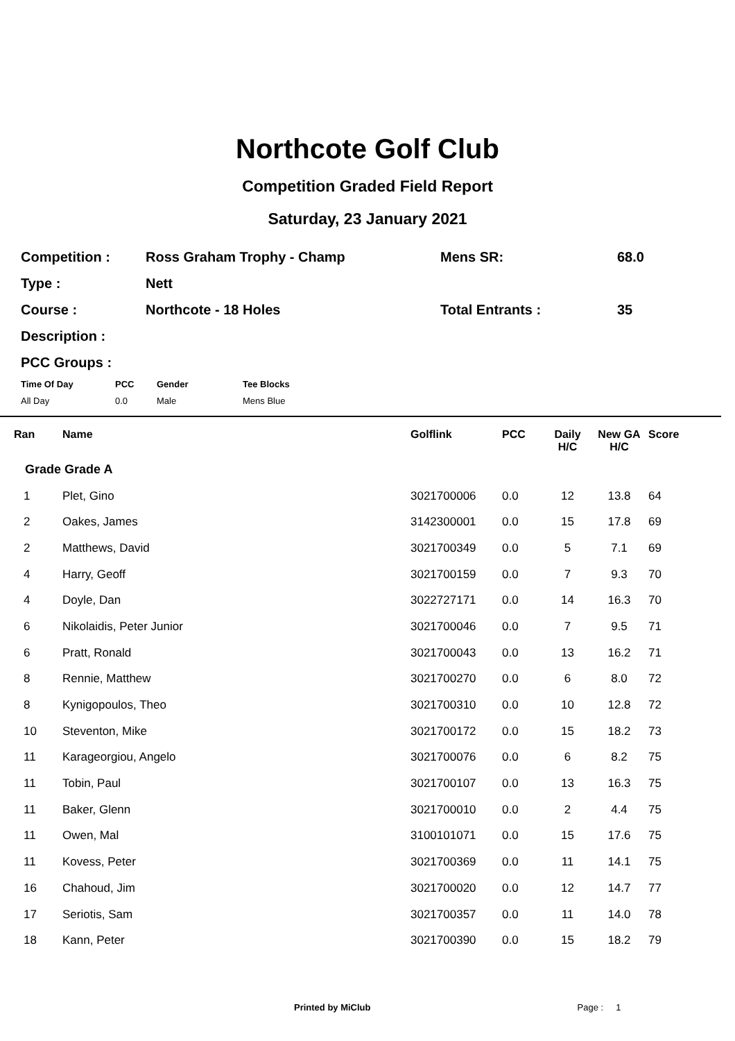Northcote Golf Club
Competition Graded Field Report
Saturday, 23 January 2021
| Competition : | Ross Graham Trophy - Champ | Mens SR: | 68.0 |
| Type : | Nett | | |
| Course : | Northcote - 18 Holes | Total Entrants : | 35 |
| Description : | | | |
| PCC Groups : | | | |
| Time Of Day | PCC | Gender | Tee Blocks |
| All Day | 0.0 | Male | Mens Blue |
| Ran | Name | Golflink | PCC | Daily H/C | New GA H/C | Score |
| --- | --- | --- | --- | --- | --- | --- |
| Grade Grade A | | | | | | |
| 1 | Plet, Gino | 3021700006 | 0.0 | 12 | 13.8 | 64 |
| 2 | Oakes, James | 3142300001 | 0.0 | 15 | 17.8 | 69 |
| 2 | Matthews, David | 3021700349 | 0.0 | 5 | 7.1 | 69 |
| 4 | Harry, Geoff | 3021700159 | 0.0 | 7 | 9.3 | 70 |
| 4 | Doyle, Dan | 3022727171 | 0.0 | 14 | 16.3 | 70 |
| 6 | Nikolaidis, Peter Junior | 3021700046 | 0.0 | 7 | 9.5 | 71 |
| 6 | Pratt, Ronald | 3021700043 | 0.0 | 13 | 16.2 | 71 |
| 8 | Rennie, Matthew | 3021700270 | 0.0 | 6 | 8.0 | 72 |
| 8 | Kynigopoulos, Theo | 3021700310 | 0.0 | 10 | 12.8 | 72 |
| 10 | Steventon, Mike | 3021700172 | 0.0 | 15 | 18.2 | 73 |
| 11 | Karageorgiou, Angelo | 3021700076 | 0.0 | 6 | 8.2 | 75 |
| 11 | Tobin, Paul | 3021700107 | 0.0 | 13 | 16.3 | 75 |
| 11 | Baker, Glenn | 3021700010 | 0.0 | 2 | 4.4 | 75 |
| 11 | Owen, Mal | 3100101071 | 0.0 | 15 | 17.6 | 75 |
| 11 | Kovess, Peter | 3021700369 | 0.0 | 11 | 14.1 | 75 |
| 16 | Chahoud, Jim | 3021700020 | 0.0 | 12 | 14.7 | 77 |
| 17 | Seriotis, Sam | 3021700357 | 0.0 | 11 | 14.0 | 78 |
| 18 | Kann, Peter | 3021700390 | 0.0 | 15 | 18.2 | 79 |
Printed by MiClub Page : 1